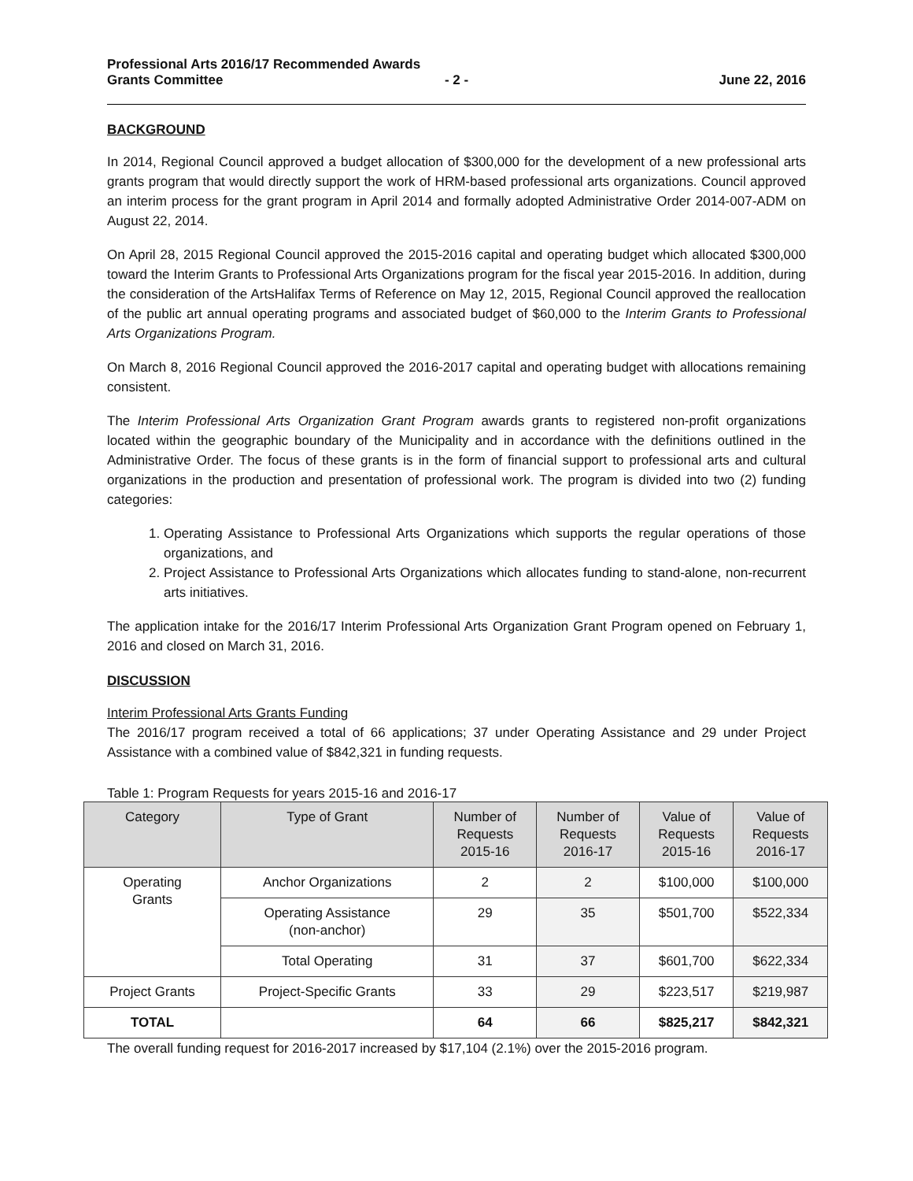Professional Arts 2016/17 Recommended Awards
Grants Committee - 2 - June 22, 2016
BACKGROUND
In 2014, Regional Council approved a budget allocation of $300,000 for the development of a new professional arts grants program that would directly support the work of HRM-based professional arts organizations. Council approved an interim process for the grant program in April 2014 and formally adopted Administrative Order 2014-007-ADM on August 22, 2014.
On April 28, 2015 Regional Council approved the 2015-2016 capital and operating budget which allocated $300,000 toward the Interim Grants to Professional Arts Organizations program for the fiscal year 2015-2016. In addition, during the consideration of the ArtsHalifax Terms of Reference on May 12, 2015, Regional Council approved the reallocation of the public art annual operating programs and associated budget of $60,000 to the Interim Grants to Professional Arts Organizations Program.
On March 8, 2016 Regional Council approved the 2016-2017 capital and operating budget with allocations remaining consistent.
The Interim Professional Arts Organization Grant Program awards grants to registered non-profit organizations located within the geographic boundary of the Municipality and in accordance with the definitions outlined in the Administrative Order. The focus of these grants is in the form of financial support to professional arts and cultural organizations in the production and presentation of professional work. The program is divided into two (2) funding categories:
1. Operating Assistance to Professional Arts Organizations which supports the regular operations of those organizations, and
2. Project Assistance to Professional Arts Organizations which allocates funding to stand-alone, non-recurrent arts initiatives.
The application intake for the 2016/17 Interim Professional Arts Organization Grant Program opened on February 1, 2016 and closed on March 31, 2016.
DISCUSSION
Interim Professional Arts Grants Funding
The 2016/17 program received a total of 66 applications; 37 under Operating Assistance and 29 under Project Assistance with a combined value of $842,321 in funding requests.
Table 1: Program Requests for years 2015-16 and 2016-17
| Category | Type of Grant | Number of Requests 2015-16 | Number of Requests 2016-17 | Value of Requests 2015-16 | Value of Requests 2016-17 |
| --- | --- | --- | --- | --- | --- |
| Operating Grants | Anchor Organizations | 2 | 2 | $100,000 | $100,000 |
| | Operating Assistance (non-anchor) | 29 | 35 | $501,700 | $522,334 |
| | Total Operating | 31 | 37 | $601,700 | $622,334 |
| Project Grants | Project-Specific Grants | 33 | 29 | $223,517 | $219,987 |
| TOTAL | | 64 | 66 | $825,217 | $842,321 |
The overall funding request for 2016-2017 increased by $17,104 (2.1%) over the 2015-2016 program.